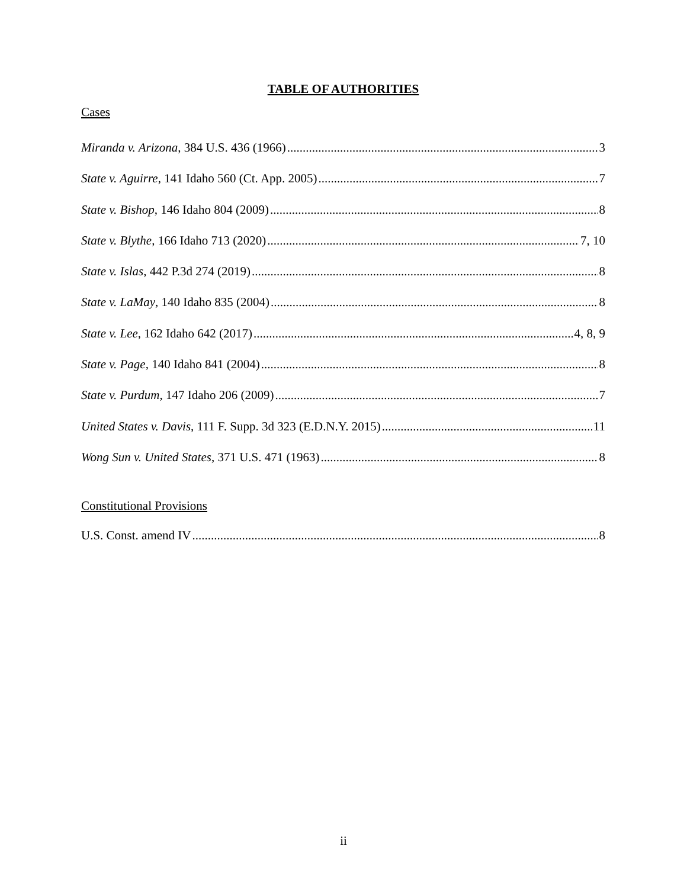TABLE OF AUTHORITIES
Cases
Miranda v. Arizona, 384 U.S. 436 (1966) 3
State v. Aguirre, 141 Idaho 560 (Ct. App. 2005) 7
State v. Bishop, 146 Idaho 804 (2009) 8
State v. Blythe, 166 Idaho 713 (2020) 7, 10
State v. Islas, 442 P.3d 274 (2019) 8
State v. LaMay, 140 Idaho 835 (2004) 8
State v. Lee, 162 Idaho 642 (2017) 4, 8, 9
State v. Page, 140 Idaho 841 (2004) 8
State v. Purdum, 147 Idaho 206 (2009) 7
United States v. Davis, 111 F. Supp. 3d 323 (E.D.N.Y. 2015) 11
Wong Sun v. United States, 371 U.S. 471 (1963) 8
Constitutional Provisions
U.S. Const. amend IV 8
ii